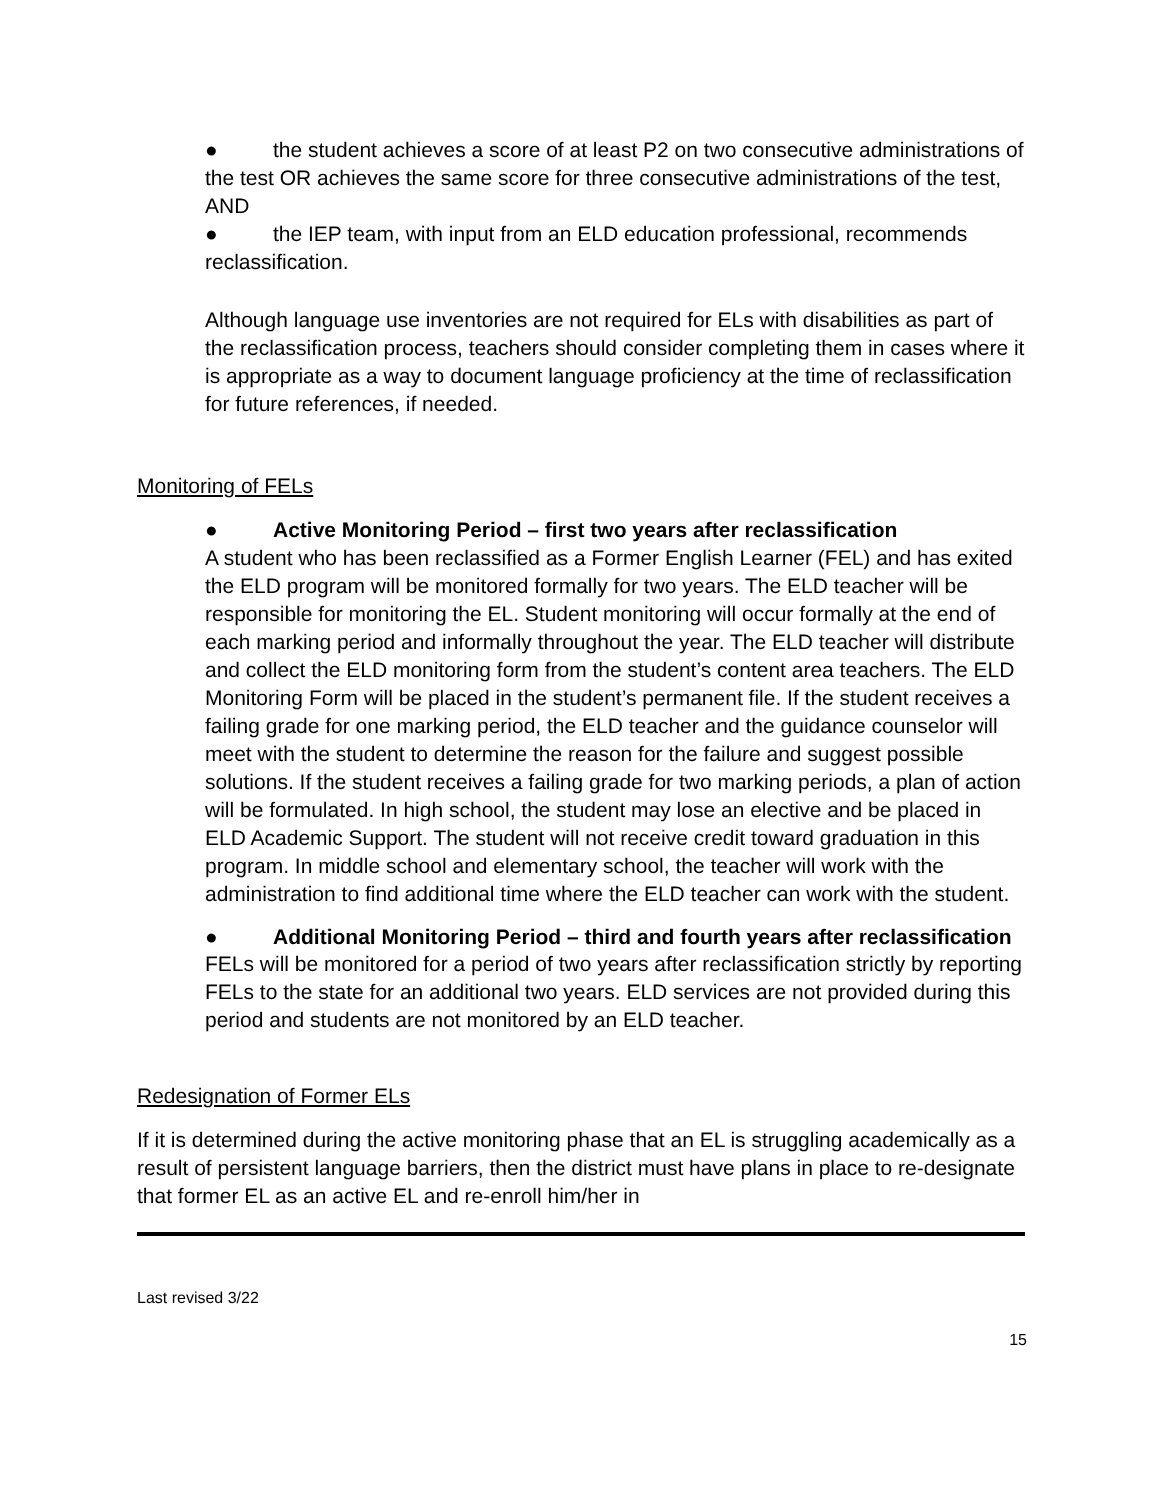● the student achieves a score of at least P2 on two consecutive administrations of the test OR achieves the same score for three consecutive administrations of the test, AND
● the IEP team, with input from an ELD education professional, recommends reclassification.
Although language use inventories are not required for ELs with disabilities as part of the reclassification process, teachers should consider completing them in cases where it is appropriate as a way to document language proficiency at the time of reclassification for future references, if needed.
Monitoring of FELs
● Active Monitoring Period – first two years after reclassification
A student who has been reclassified as a Former English Learner (FEL) and has exited the ELD program will be monitored formally for two years. The ELD teacher will be responsible for monitoring the EL. Student monitoring will occur formally at the end of each marking period and informally throughout the year. The ELD teacher will distribute and collect the ELD monitoring form from the student’s content area teachers. The ELD Monitoring Form will be placed in the student’s permanent file. If the student receives a failing grade for one marking period, the ELD teacher and the guidance counselor will meet with the student to determine the reason for the failure and suggest possible solutions. If the student receives a failing grade for two marking periods, a plan of action will be formulated. In high school, the student may lose an elective and be placed in ELD Academic Support. The student will not receive credit toward graduation in this program. In middle school and elementary school, the teacher will work with the administration to find additional time where the ELD teacher can work with the student.
● Additional Monitoring Period – third and fourth years after reclassification
FELs will be monitored for a period of two years after reclassification strictly by reporting FELs to the state for an additional two years. ELD services are not provided during this period and students are not monitored by an ELD teacher.
Redesignation of Former ELs
If it is determined during the active monitoring phase that an EL is struggling academically as a result of persistent language barriers, then the district must have plans in place to re-designate that former EL as an active EL and re-enroll him/her in
Last revised 3/22
15